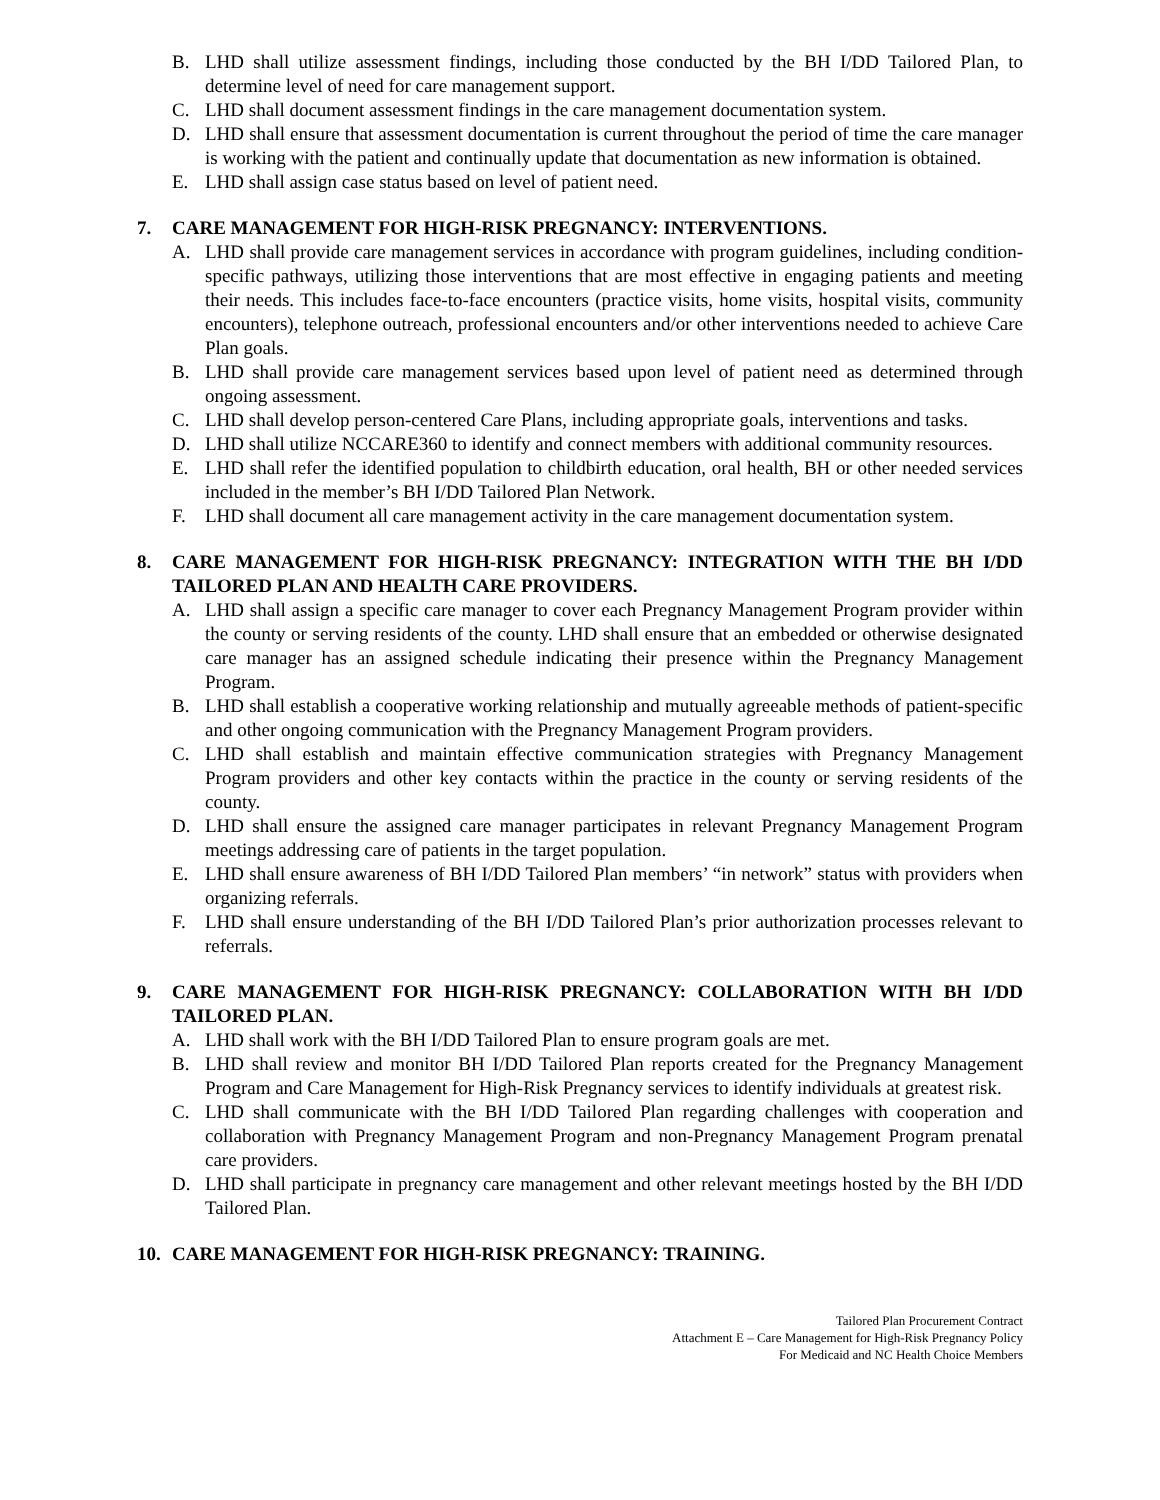B. LHD shall utilize assessment findings, including those conducted by the BH I/DD Tailored Plan, to determine level of need for care management support.
C. LHD shall document assessment findings in the care management documentation system.
D. LHD shall ensure that assessment documentation is current throughout the period of time the care manager is working with the patient and continually update that documentation as new information is obtained.
E. LHD shall assign case status based on level of patient need.
7. CARE MANAGEMENT FOR HIGH-RISK PREGNANCY: INTERVENTIONS.
A. LHD shall provide care management services in accordance with program guidelines, including condition-specific pathways, utilizing those interventions that are most effective in engaging patients and meeting their needs. This includes face-to-face encounters (practice visits, home visits, hospital visits, community encounters), telephone outreach, professional encounters and/or other interventions needed to achieve Care Plan goals.
B. LHD shall provide care management services based upon level of patient need as determined through ongoing assessment.
C. LHD shall develop person-centered Care Plans, including appropriate goals, interventions and tasks.
D. LHD shall utilize NCCARE360 to identify and connect members with additional community resources.
E. LHD shall refer the identified population to childbirth education, oral health, BH or other needed services included in the member’s BH I/DD Tailored Plan Network.
F. LHD shall document all care management activity in the care management documentation system.
8. CARE MANAGEMENT FOR HIGH-RISK PREGNANCY: INTEGRATION WITH THE BH I/DD TAILORED PLAN AND HEALTH CARE PROVIDERS.
A. LHD shall assign a specific care manager to cover each Pregnancy Management Program provider within the county or serving residents of the county. LHD shall ensure that an embedded or otherwise designated care manager has an assigned schedule indicating their presence within the Pregnancy Management Program.
B. LHD shall establish a cooperative working relationship and mutually agreeable methods of patient-specific and other ongoing communication with the Pregnancy Management Program providers.
C. LHD shall establish and maintain effective communication strategies with Pregnancy Management Program providers and other key contacts within the practice in the county or serving residents of the county.
D. LHD shall ensure the assigned care manager participates in relevant Pregnancy Management Program meetings addressing care of patients in the target population.
E. LHD shall ensure awareness of BH I/DD Tailored Plan members’ “in network” status with providers when organizing referrals.
F. LHD shall ensure understanding of the BH I/DD Tailored Plan’s prior authorization processes relevant to referrals.
9. CARE MANAGEMENT FOR HIGH-RISK PREGNANCY: COLLABORATION WITH BH I/DD TAILORED PLAN.
A. LHD shall work with the BH I/DD Tailored Plan to ensure program goals are met.
B. LHD shall review and monitor BH I/DD Tailored Plan reports created for the Pregnancy Management Program and Care Management for High-Risk Pregnancy services to identify individuals at greatest risk.
C. LHD shall communicate with the BH I/DD Tailored Plan regarding challenges with cooperation and collaboration with Pregnancy Management Program and non-Pregnancy Management Program prenatal care providers.
D. LHD shall participate in pregnancy care management and other relevant meetings hosted by the BH I/DD Tailored Plan.
10. CARE MANAGEMENT FOR HIGH-RISK PREGNANCY: TRAINING.
Tailored Plan Procurement Contract
Attachment E – Care Management for High-Risk Pregnancy Policy
For Medicaid and NC Health Choice Members